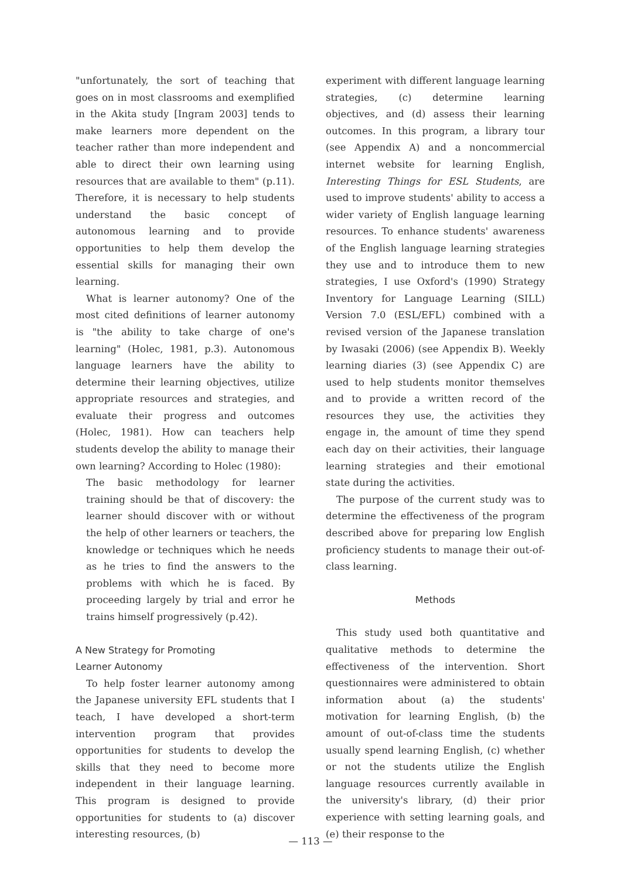"unfortunately, the sort of teaching that goes on in most classrooms and exemplified in the Akita study [Ingram 2003] tends to make learners more dependent on the teacher rather than more independent and able to direct their own learning using resources that are available to them" (p.11). Therefore, it is necessary to help students understand the basic concept of autonomous learning and to provide opportunities to help them develop the essential skills for managing their own learning.
What is learner autonomy? One of the most cited definitions of learner autonomy is "the ability to take charge of one's learning" (Holec, 1981, p.3). Autonomous language learners have the ability to determine their learning objectives, utilize appropriate resources and strategies, and evaluate their progress and outcomes (Holec, 1981). How can teachers help students develop the ability to manage their own learning? According to Holec (1980):
The basic methodology for learner training should be that of discovery: the learner should discover with or without the help of other learners or teachers, the knowledge or techniques which he needs as he tries to find the answers to the problems with which he is faced. By proceeding largely by trial and error he trains himself progressively (p.42).
A New Strategy for Promoting
Learner Autonomy
To help foster learner autonomy among the Japanese university EFL students that I teach, I have developed a short-term intervention program that provides opportunities for students to develop the skills that they need to become more independent in their language learning. This program is designed to provide opportunities for students to (a) discover interesting resources, (b)
experiment with different language learning strategies, (c) determine learning objectives, and (d) assess their learning outcomes. In this program, a library tour (see Appendix A) and a noncommercial internet website for learning English, Interesting Things for ESL Students, are used to improve students' ability to access a wider variety of English language learning resources. To enhance students' awareness of the English language learning strategies they use and to introduce them to new strategies, I use Oxford's (1990) Strategy Inventory for Language Learning (SILL) Version 7.0 (ESL/EFL) combined with a revised version of the Japanese translation by Iwasaki (2006) (see Appendix B). Weekly learning diaries (3) (see Appendix C) are used to help students monitor themselves and to provide a written record of the resources they use, the activities they engage in, the amount of time they spend each day on their activities, their language learning strategies and their emotional state during the activities.
The purpose of the current study was to determine the effectiveness of the program described above for preparing low English proficiency students to manage their out-of-class learning.
Methods
This study used both quantitative and qualitative methods to determine the effectiveness of the intervention. Short questionnaires were administered to obtain information about (a) the students' motivation for learning English, (b) the amount of out-of-class time the students usually spend learning English, (c) whether or not the students utilize the English language resources currently available in the university's library, (d) their prior experience with setting learning goals, and (e) their response to the
— 113 —